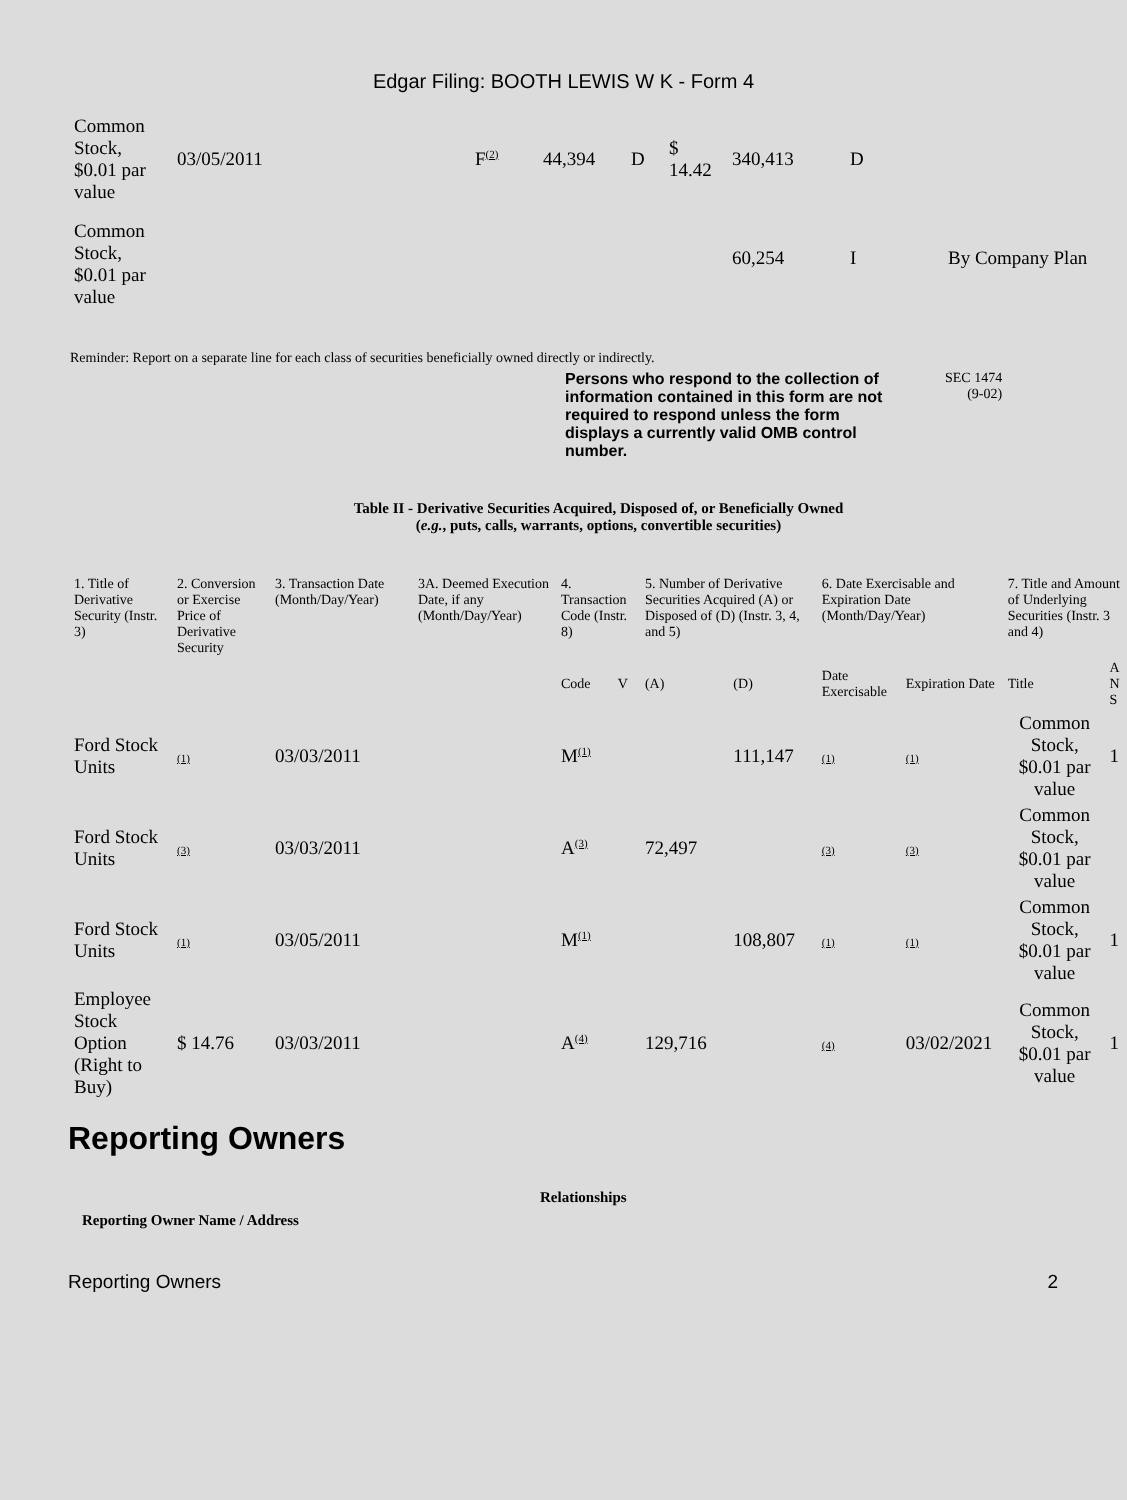Edgar Filing: BOOTH LEWIS W K - Form 4
| Common Stock, $0.01 par value | 03/05/2011 | F<sup>(2)</sup> | 44,394 | D | $ 14.42 | 340,413 | D | |
| Common Stock, $0.01 par value | | | | | | 60,254 | I | By Company Plan |
Reminder: Report on a separate line for each class of securities beneficially owned directly or indirectly.
Persons who respond to the collection of information contained in this form are not required to respond unless the form displays a currently valid OMB control number.
SEC 1474
(9-02)
Table II - Derivative Securities Acquired, Disposed of, or Beneficially Owned
(e.g., puts, calls, warrants, options, convertible securities)
| 1. Title of Derivative Security (Instr. 3) | 2. Conversion or Exercise Price of Derivative Security | 3. Transaction Date (Month/Day/Year) | 3A. Deemed Execution Date, if any (Month/Day/Year) | 4. Transaction Code (Instr. 8) | | 5. Number of Derivative Securities Acquired (A) or Disposed of (D) (Instr. 3, 4, and 5) | | 6. Date Exercisable and Expiration Date (Month/Day/Year) | | 7. Title and Amount of Underlying Securities (Instr. 3 and 4) | |
| --- | --- | --- | --- | --- | --- | --- | --- | --- | --- | --- | --- |
| | | | | Code | V | (A) | (D) | Date Exercisable | Expiration Date | Title | A N S |
| Ford Stock Units | (1) | 03/03/2011 | | M<sup>(1)</sup> | | | 111,147 | (1) | (1) | Common Stock, $0.01 par value | 1 |
| Ford Stock Units | (3) | 03/03/2011 | | A<sup>(3)</sup> | | 72,497 | | (3) | (3) | Common Stock, $0.01 par value | |
| Ford Stock Units | (1) | 03/05/2011 | | M<sup>(1)</sup> | | | 108,807 | (1) | (1) | Common Stock, $0.01 par value | 1 |
| Employee Stock Option (Right to Buy) | $ 14.76 | 03/03/2011 | | A<sup>(4)</sup> | | 129,716 | | (4) | 03/02/2021 | Common Stock, $0.01 par value | 1 |
Reporting Owners
| Reporting Owner Name / Address | Relationships |
| --- | --- |
Reporting Owners 2